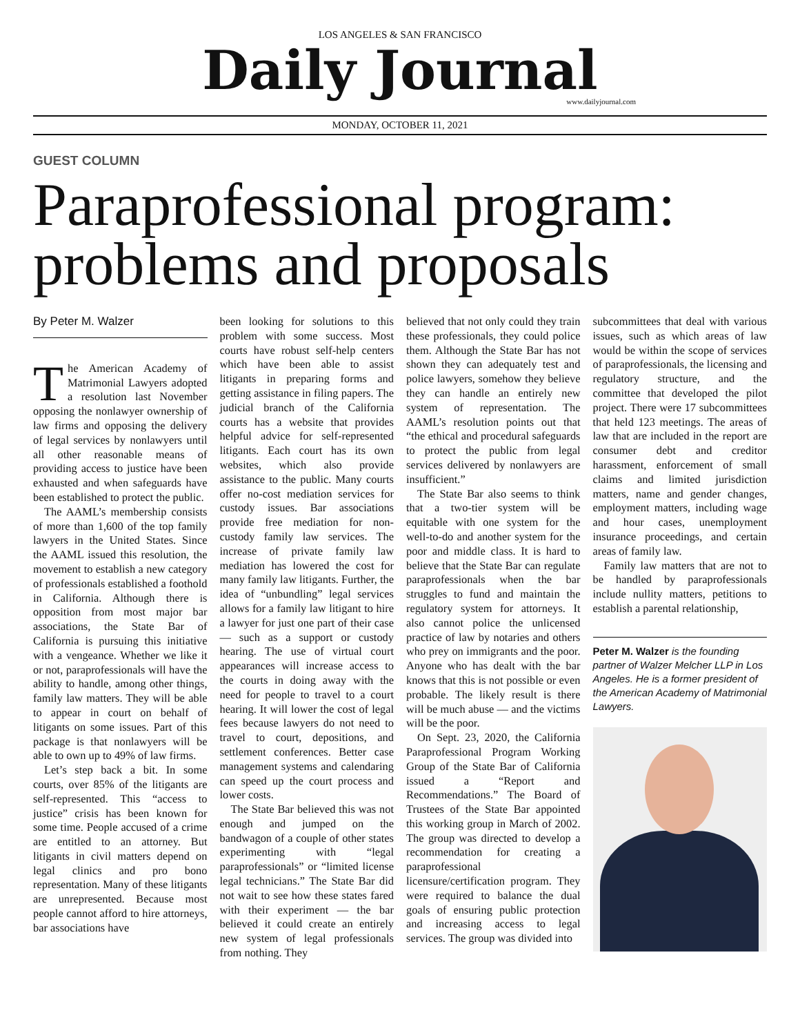LOS ANGELES & SAN FRANCISCO
Daily Journal
www.dailyjournal.com
MONDAY, OCTOBER 11, 2021
GUEST COLUMN
Paraprofessional program: problems and proposals
By Peter M. Walzer
The American Academy of Matrimonial Lawyers adopted a resolution last November opposing the nonlawyer ownership of law firms and opposing the delivery of legal services by nonlawyers until all other reasonable means of providing access to justice have been exhausted and when safeguards have been established to protect the public.
The AAML’s membership consists of more than 1,600 of the top family lawyers in the United States. Since the AAML issued this resolution, the movement to establish a new category of professionals established a foothold in California. Although there is opposition from most major bar associations, the State Bar of California is pursuing this initiative with a vengeance. Whether we like it or not, paraprofessionals will have the ability to handle, among other things, family law matters. They will be able to appear in court on behalf of litigants on some issues. Part of this package is that nonlawyers will be able to own up to 49% of law firms.
Let’s step back a bit. In some courts, over 85% of the litigants are self-represented. This “access to justice” crisis has been known for some time. People accused of a crime are entitled to an attorney. But litigants in civil matters depend on legal clinics and pro bono representation. Many of these litigants are unrepresented. Because most people cannot afford to hire attorneys, bar associations have
been looking for solutions to this problem with some success. Most courts have robust self-help centers which have been able to assist litigants in preparing forms and getting assistance in filing papers. The judicial branch of the California courts has a website that provides helpful advice for self-represented litigants. Each court has its own websites, which also provide assistance to the public. Many courts offer no-cost mediation services for custody issues. Bar associations provide free mediation for non-custody family law services. The increase of private family law mediation has lowered the cost for many family law litigants. Further, the idea of “unbundling” legal services allows for a family law litigant to hire a lawyer for just one part of their case — such as a support or custody hearing. The use of virtual court appearances will increase access to the courts in doing away with the need for people to travel to a court hearing. It will lower the cost of legal fees because lawyers do not need to travel to court, depositions, and settlement conferences. Better case management systems and calendaring can speed up the court process and lower costs.
The State Bar believed this was not enough and jumped on the bandwagon of a couple of other states experimenting with “legal paraprofessionals” or “limited license legal technicians.” The State Bar did not wait to see how these states fared with their experiment — the bar believed it could create an entirely new system of legal professionals from nothing. They
believed that not only could they train these professionals, they could police them. Although the State Bar has not shown they can adequately test and police lawyers, somehow they believe they can handle an entirely new system of representation. The AAML’s resolution points out that “the ethical and procedural safeguards to protect the public from legal services delivered by nonlawyers are insufficient.”
The State Bar also seems to think that a two-tier system will be equitable with one system for the well-to-do and another system for the poor and middle class. It is hard to believe that the State Bar can regulate paraprofessionals when the bar struggles to fund and maintain the regulatory system for attorneys. It also cannot police the unlicensed practice of law by notaries and others who prey on immigrants and the poor. Anyone who has dealt with the bar knows that this is not possible or even probable. The likely result is there will be much abuse — and the victims will be the poor.
On Sept. 23, 2020, the California Paraprofessional Program Working Group of the State Bar of California issued a “Report and Recommendations.” The Board of Trustees of the State Bar appointed this working group in March of 2002. The group was directed to develop a recommendation for creating a paraprofessional licensure/certification program. They were required to balance the dual goals of ensuring public protection and increasing access to legal services. The group was divided into
subcommittees that deal with various issues, such as which areas of law would be within the scope of services of paraprofessionals, the licensing and regulatory structure, and the committee that developed the pilot project. There were 17 subcommittees that held 123 meetings. The areas of law that are included in the report are consumer debt and creditor harassment, enforcement of small claims and limited jurisdiction matters, name and gender changes, employment matters, including wage and hour cases, unemployment insurance proceedings, and certain areas of family law.
Family law matters that are not to be handled by paraprofessionals include nullity matters, petitions to establish a parental relationship,
Peter M. Walzer is the founding partner of Walzer Melcher LLP in Los Angeles. He is a former president of the American Academy of Matrimonial Lawyers.